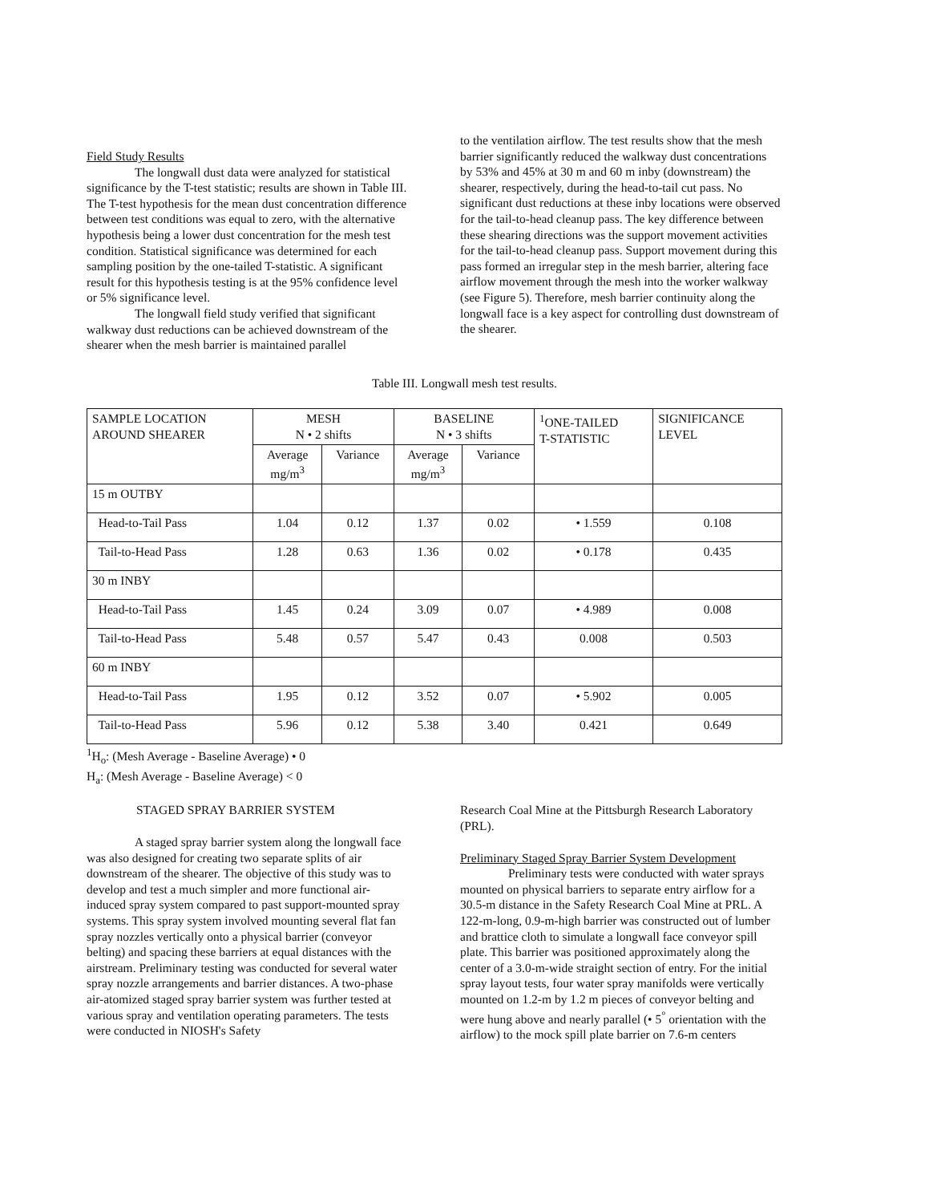Field Study Results
The longwall dust data were analyzed for statistical significance by the T-test statistic; results are shown in Table III. The T-test hypothesis for the mean dust concentration difference between test conditions was equal to zero, with the alternative hypothesis being a lower dust concentration for the mesh test condition. Statistical significance was determined for each sampling position by the one-tailed T-statistic. A significant result for this hypothesis testing is at the 95% confidence level or 5% significance level.
The longwall field study verified that significant walkway dust reductions can be achieved downstream of the shearer when the mesh barrier is maintained parallel
to the ventilation airflow. The test results show that the mesh barrier significantly reduced the walkway dust concentrations by 53% and 45% at 30 m and 60 m inby (downstream) the shearer, respectively, during the head-to-tail cut pass. No significant dust reductions at these inby locations were observed for the tail-to-head cleanup pass. The key difference between these shearing directions was the support movement activities for the tail-to-head cleanup pass. Support movement during this pass formed an irregular step in the mesh barrier, altering face airflow movement through the mesh into the worker walkway (see Figure 5). Therefore, mesh barrier continuity along the longwall face is a key aspect for controlling dust downstream of the shearer.
Table III. Longwall mesh test results.
| SAMPLE LOCATION AROUND SHEARER | MESH N • 2 shifts | | BASELINE N • 3 shifts | | <sup>1</sup> ONE-TAILED T-STATISTIC | SIGNIFICANCE LEVEL |
| --- | --- | --- | --- | --- | --- | --- |
| | Average mg/m<sup>3</sup> | Variance | Average mg/m<sup>3</sup> | Variance | | |
| 15 m OUTBY | | | | | | |
| Head-to-Tail Pass | 1.04 | 0.12 | 1.37 | 0.02 | • 1.559 | 0.108 |
| Tail-to-Head Pass | 1.28 | 0.63 | 1.36 | 0.02 | • 0.178 | 0.435 |
| 30 m INBY | | | | | | |
| Head-to-Tail Pass | 1.45 | 0.24 | 3.09 | 0.07 | • 4.989 | 0.008 |
| Tail-to-Head Pass | 5.48 | 0.57 | 5.47 | 0.43 | 0.008 | 0.503 |
| 60 m INBY | | | | | | |
| Head-to-Tail Pass | 1.95 | 0.12 | 3.52 | 0.07 | • 5.902 | 0.005 |
| Tail-to-Head Pass | 5.96 | 0.12 | 5.38 | 3.40 | 0.421 | 0.649 |
<sup>1</sup>H<sub>o</sub>: (Mesh Average - Baseline Average) • 0
H<sub>a</sub>: (Mesh Average - Baseline Average) < 0
STAGED SPRAY BARRIER SYSTEM
A staged spray barrier system along the longwall face was also designed for creating two separate splits of air downstream of the shearer. The objective of this study was to develop and test a much simpler and more functional air-induced spray system compared to past support-mounted spray systems. This spray system involved mounting several flat fan spray nozzles vertically onto a physical barrier (conveyor belting) and spacing these barriers at equal distances with the airstream. Preliminary testing was conducted for several water spray nozzle arrangements and barrier distances. A two-phase air-atomized staged spray barrier system was further tested at various spray and ventilation operating parameters. The tests were conducted in NIOSH's Safety
Research Coal Mine at the Pittsburgh Research Laboratory (PRL).
Preliminary Staged Spray Barrier System Development
Preliminary tests were conducted with water sprays mounted on physical barriers to separate entry airflow for a 30.5-m distance in the Safety Research Coal Mine at PRL. A 122-m-long, 0.9-m-high barrier was constructed out of lumber and brattice cloth to simulate a longwall face conveyor spill plate. This barrier was positioned approximately along the center of a 3.0-m-wide straight section of entry. For the initial spray layout tests, four water spray manifolds were vertically mounted on 1.2-m by 1.2 m pieces of conveyor belting and were hung above and nearly parallel (• 5<sup>°</sup> orientation with the airflow) to the mock spill plate barrier on 7.6-m centers